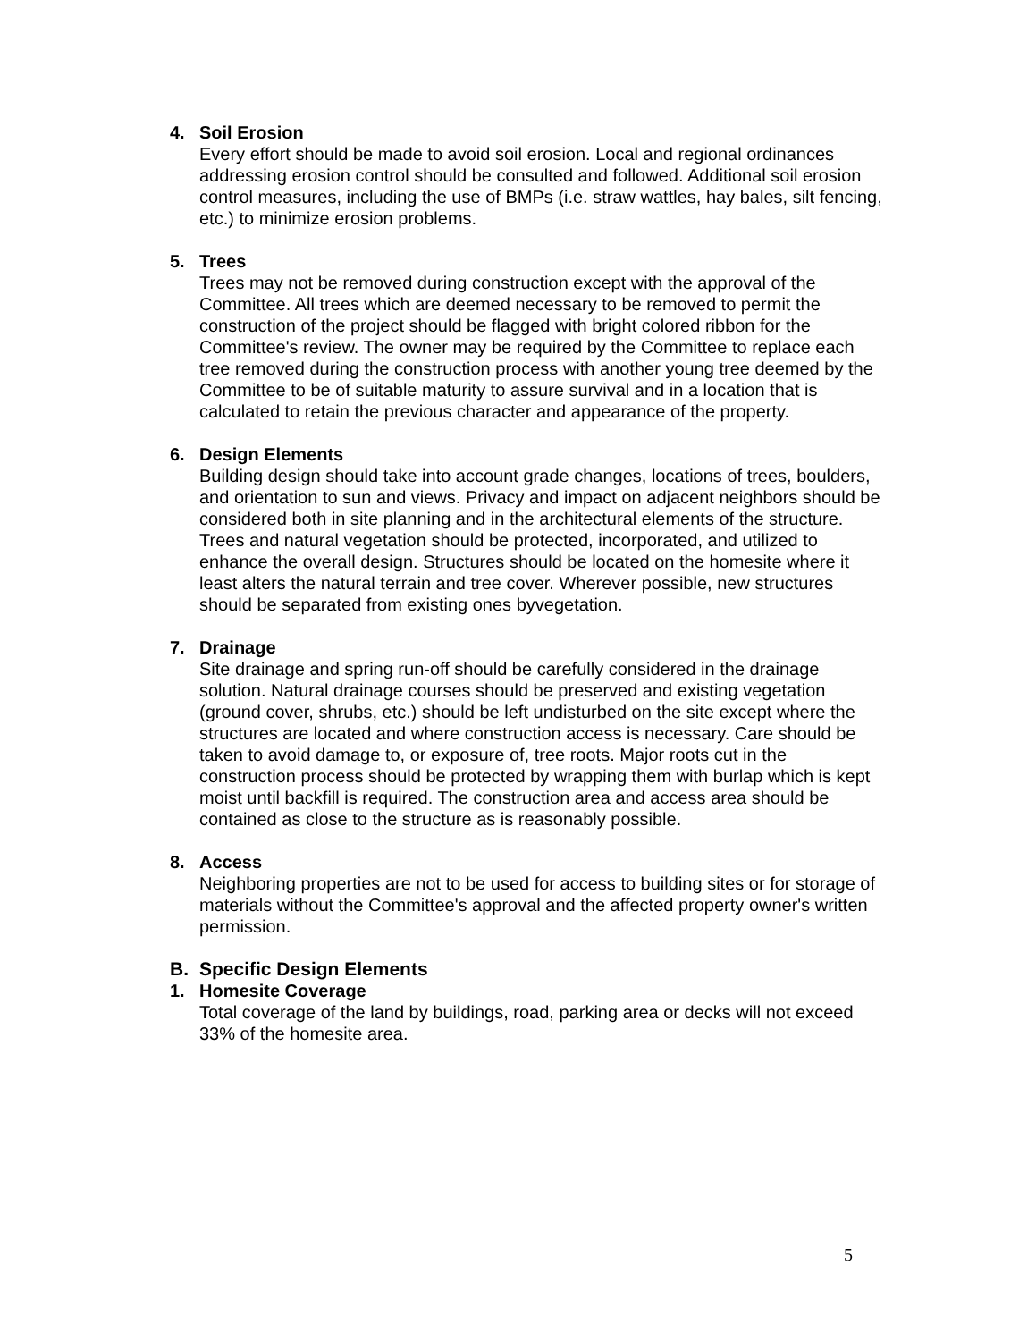4. Soil Erosion
Every effort should be made to avoid soil erosion. Local and regional ordinances addressing erosion control should be consulted and followed. Additional soil erosion control measures, including the use of BMPs (i.e. straw wattles, hay bales, silt fencing, etc.) to minimize erosion problems.
5. Trees
Trees may not be removed during construction except with the approval of the Committee. All trees which are deemed necessary to be removed to permit the construction of the project should be flagged with bright colored ribbon for the Committee's review. The owner may be required by the Committee to replace each tree removed during the construction process with another young tree deemed by the Committee to be of suitable maturity to assure survival and in a location that is calculated to retain the previous character and appearance of the property.
6. Design Elements
Building design should take into account grade changes, locations of trees, boulders, and orientation to sun and views. Privacy and impact on adjacent neighbors should be considered both in site planning and in the architectural elements of the structure. Trees and natural vegetation should be protected, incorporated, and utilized to enhance the overall design. Structures should be located on the homesite where it least alters the natural terrain and tree cover. Wherever possible, new structures should be separated from existing ones byvegetation.
7. Drainage
Site drainage and spring run-off should be carefully considered in the drainage solution. Natural drainage courses should be preserved and existing vegetation (ground cover, shrubs, etc.) should be left undisturbed on the site except where the structures are located and where construction access is necessary. Care should be taken to avoid damage to, or exposure of, tree roots. Major roots cut in the construction process should be protected by wrapping them with burlap which is kept moist until backfill is required. The construction area and access area should be contained as close to the structure as is reasonably possible.
8. Access
Neighboring properties are not to be used for access to building sites or for storage of materials without the Committee's approval and the affected property owner's written permission.
B. Specific Design Elements
1. Homesite Coverage
Total coverage of the land by buildings, road, parking area or decks will not exceed 33% of the homesite area.
5